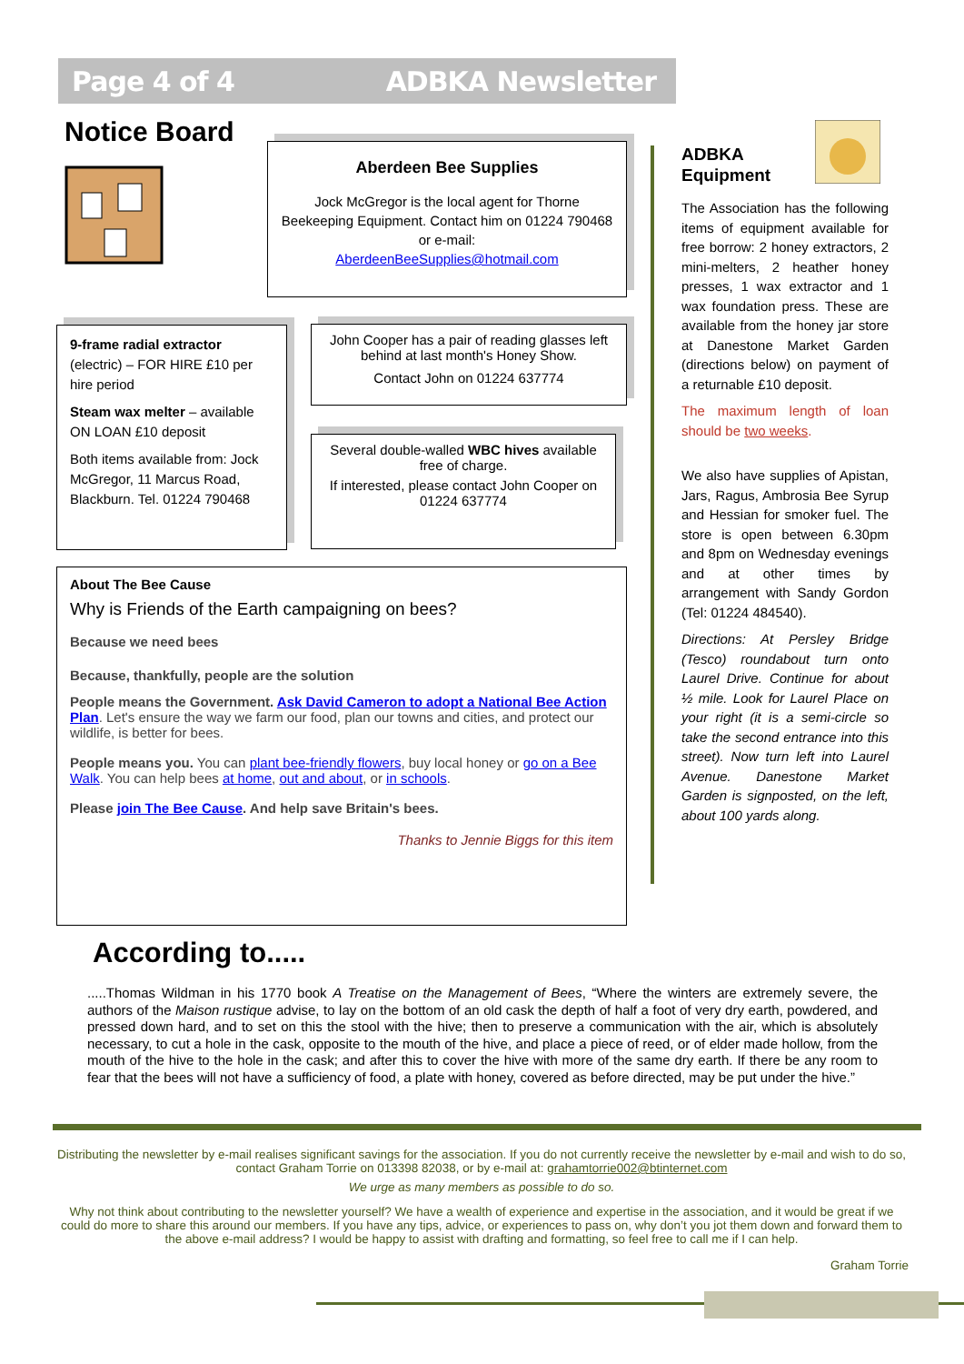Page 4 of 4 ADBKA Newsletter
Notice Board
Aberdeen Bee Supplies
Jock McGregor is the local agent for Thorne Beekeeping Equipment. Contact him on 01224 790468 or e-mail:
AberdeenBeeSupplies@hotmail.com
9-frame radial extractor (electric) – FOR HIRE £10 per hire period
Steam wax melter – available ON LOAN £10 deposit
Both items available from: Jock McGregor, 11 Marcus Road, Blackburn. Tel. 01224 790468
John Cooper has a pair of reading glasses left behind at last month's Honey Show.
Contact John on 01224 637774
Several double-walled WBC hives available free of charge.
If interested, please contact John Cooper on 01224 637774
About The Bee Cause
Why is Friends of the Earth campaigning on bees?
Because we need bees
Because, thankfully, people are the solution
People means the Government. Ask David Cameron to adopt a National Bee Action Plan. Let's ensure the way we farm our food, plan our towns and cities, and protect our wildlife, is better for bees.
People means you. You can plant bee-friendly flowers, buy local honey or go on a Bee Walk. You can help bees at home, out and about, or in schools.
Please join The Bee Cause. And help save Britain's bees.
Thanks to Jennie Biggs for this item
ADBKA
Equipment
The Association has the following items of equipment available for free borrow: 2 honey extractors, 2 mini-melters, 2 heather honey presses, 1 wax extractor and 1 wax foundation press. These are available from the honey jar store at Danestone Market Garden (directions below) on payment of a returnable £10 deposit.
The maximum length of loan should be two weeks.
We also have supplies of Apistan, Jars, Ragus, Ambrosia Bee Syrup and Hessian for smoker fuel. The store is open between 6.30pm and 8pm on Wednesday evenings and at other times by arrangement with Sandy Gordon (Tel: 01224 484540).
Directions: At Persley Bridge (Tesco) roundabout turn onto Laurel Drive. Continue for about ½ mile. Look for Laurel Place on your right (it is a semi-circle so take the second entrance into this street). Now turn left into Laurel Avenue. Danestone Market Garden is signposted, on the left, about 100 yards along.
According to.....
.....Thomas Wildman in his 1770 book A Treatise on the Management of Bees, “Where the winters are extremely severe, the authors of the Maison rustique advise, to lay on the bottom of an old cask the depth of half a foot of very dry earth, powdered, and pressed down hard, and to set on this the stool with the hive; then to preserve a communication with the air, which is absolutely necessary, to cut a hole in the cask, opposite to the mouth of the hive, and place a piece of reed, or of elder made hollow, from the mouth of the hive to the hole in the cask; and after this to cover the hive with more of the same dry earth. If there be any room to fear that the bees will not have a sufficiency of food, a plate with honey, covered as before directed, may be put under the hive.”
Distributing the newsletter by e-mail realises significant savings for the association. If you do not currently receive the newsletter by e-mail and wish to do so, contact Graham Torrie on 013398 82038, or by e-mail at: grahamtorrie002@btinternet.com
We urge as many members as possible to do so.
Why not think about contributing to the newsletter yourself? We have a wealth of experience and expertise in the association, and it would be great if we could do more to share this around our members. If you have any tips, advice, or experiences to pass on, why don’t you jot them down and forward them to the above e-mail address? I would be happy to assist with drafting and formatting, so feel free to call me if I can help.
Graham Torrie